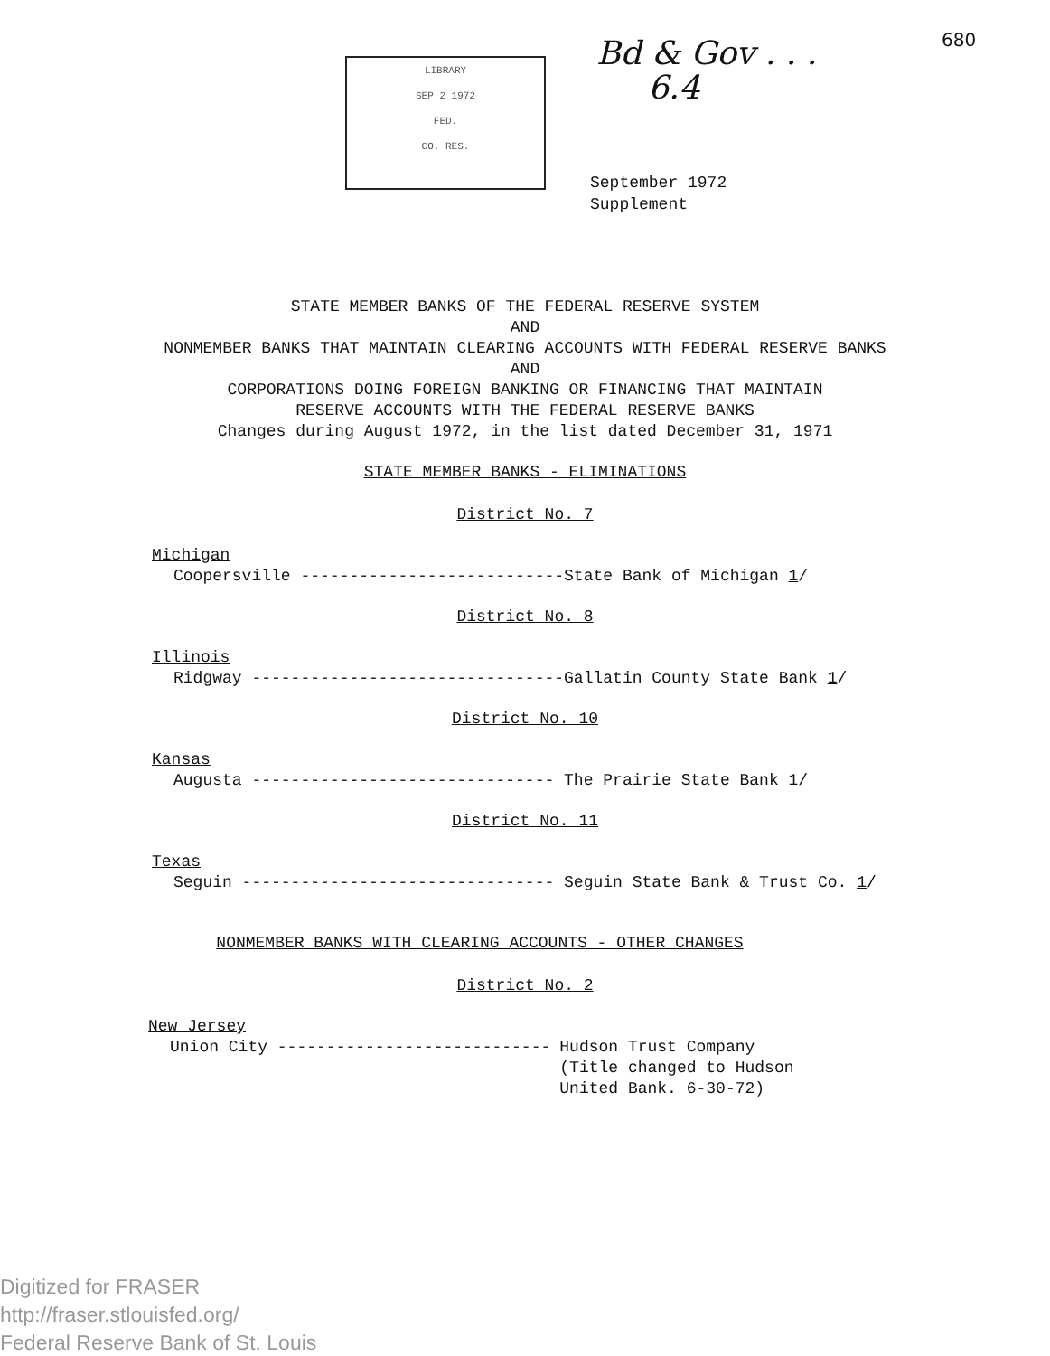LIBRARY
SEP 2 1972
FED.
CO. RES.
Bd & Gov . . .
6.4
680
September 1972
Supplement
STATE MEMBER BANKS OF THE FEDERAL RESERVE SYSTEM
AND
NONMEMBER BANKS THAT MAINTAIN CLEARING ACCOUNTS WITH FEDERAL RESERVE BANKS
AND
CORPORATIONS DOING FOREIGN BANKING OR FINANCING THAT MAINTAIN
RESERVE ACCOUNTS WITH THE FEDERAL RESERVE BANKS
Changes during August 1972, in the list dated December 31, 1971
STATE MEMBER BANKS - ELIMINATIONS
District No. 7
Michigan
Coopersville ---------------------------State Bank of Michigan 1/
District No. 8
Illinois
Ridgway --------------------------------Gallatin County State Bank 1/
District No. 10
Kansas
Augusta ------------------------------- The Prairie State Bank 1/
District No. 11
Texas
Seguin -------------------------------- Seguin State Bank & Trust Co. 1/
NONMEMBER BANKS WITH CLEARING ACCOUNTS - OTHER CHANGES
District No. 2
New Jersey
Union City ---------------------------- Hudson Trust Company
(Title changed to Hudson
United Bank. 6-30-72)
Digitized for FRASER
http://fraser.stlouisfed.org/
Federal Reserve Bank of St. Louis